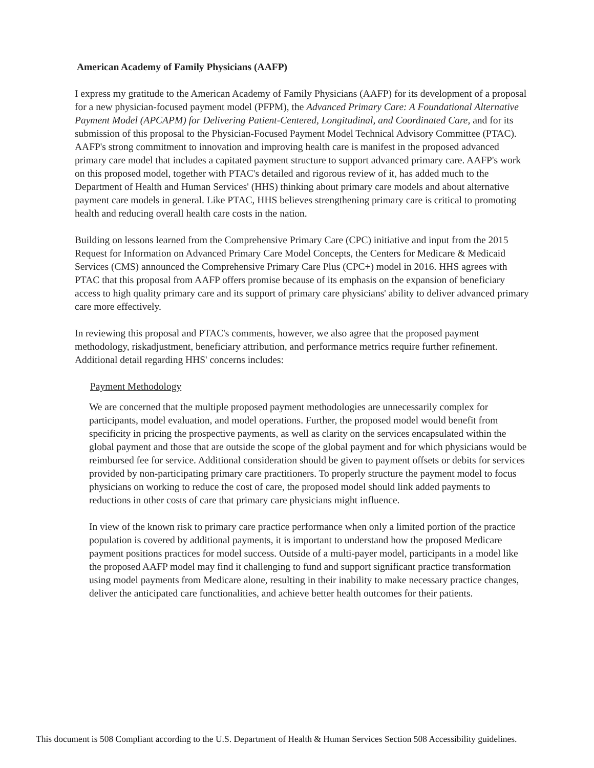American Academy of Family Physicians (AAFP)
I express my gratitude to the American Academy of Family Physicians (AAFP) for its development of a proposal for a new physician-focused payment model (PFPM), the Advanced Primary Care: A Foundational Alternative Payment Model (APCAPM) for Delivering Patient-Centered, Longitudinal, and Coordinated Care, and for its submission of this proposal to the Physician-Focused Payment Model Technical Advisory Committee (PTAC). AAFP's strong commitment to innovation and improving health care is manifest in the proposed advanced primary care model that includes a capitated payment structure to support advanced primary care. AAFP's work on this proposed model, together with PTAC's detailed and rigorous review of it, has added much to the Department of Health and Human Services' (HHS) thinking about primary care models and about alternative payment care models in general. Like PTAC, HHS believes strengthening primary care is critical to promoting health and reducing overall health care costs in the nation.
Building on lessons learned from the Comprehensive Primary Care (CPC) initiative and input from the 2015 Request for Information on Advanced Primary Care Model Concepts, the Centers for Medicare & Medicaid Services (CMS) announced the Comprehensive Primary Care Plus (CPC+) model in 2016. HHS agrees with PTAC that this proposal from AAFP offers promise because of its emphasis on the expansion of beneficiary access to high quality primary care and its support of primary care physicians' ability to deliver advanced primary care more effectively.
In reviewing this proposal and PTAC's comments, however, we also agree that the proposed payment methodology, riskadjustment, beneficiary attribution, and performance metrics require further refinement. Additional detail regarding HHS' concerns includes:
Payment Methodology
We are concerned that the multiple proposed payment methodologies are unnecessarily complex for participants, model evaluation, and model operations. Further, the proposed model would benefit from specificity in pricing the prospective payments, as well as clarity on the services encapsulated within the global payment and those that are outside the scope of the global payment and for which physicians would be reimbursed fee for service. Additional consideration should be given to payment offsets or debits for services provided by non-participating primary care practitioners. To properly structure the payment model to focus physicians on working to reduce the cost of care, the proposed model should link added payments to reductions in other costs of care that primary care physicians might influence.
In view of the known risk to primary care practice performance when only a limited portion of the practice population is covered by additional payments, it is important to understand how the proposed Medicare payment positions practices for model success. Outside of a multi-payer model, participants in a model like the proposed AAFP model may find it challenging to fund and support significant practice transformation using model payments from Medicare alone, resulting in their inability to make necessary practice changes, deliver the anticipated care functionalities, and achieve better health outcomes for their patients.
This document is 508 Compliant according to the U.S. Department of Health & Human Services Section 508 Accessibility guidelines.